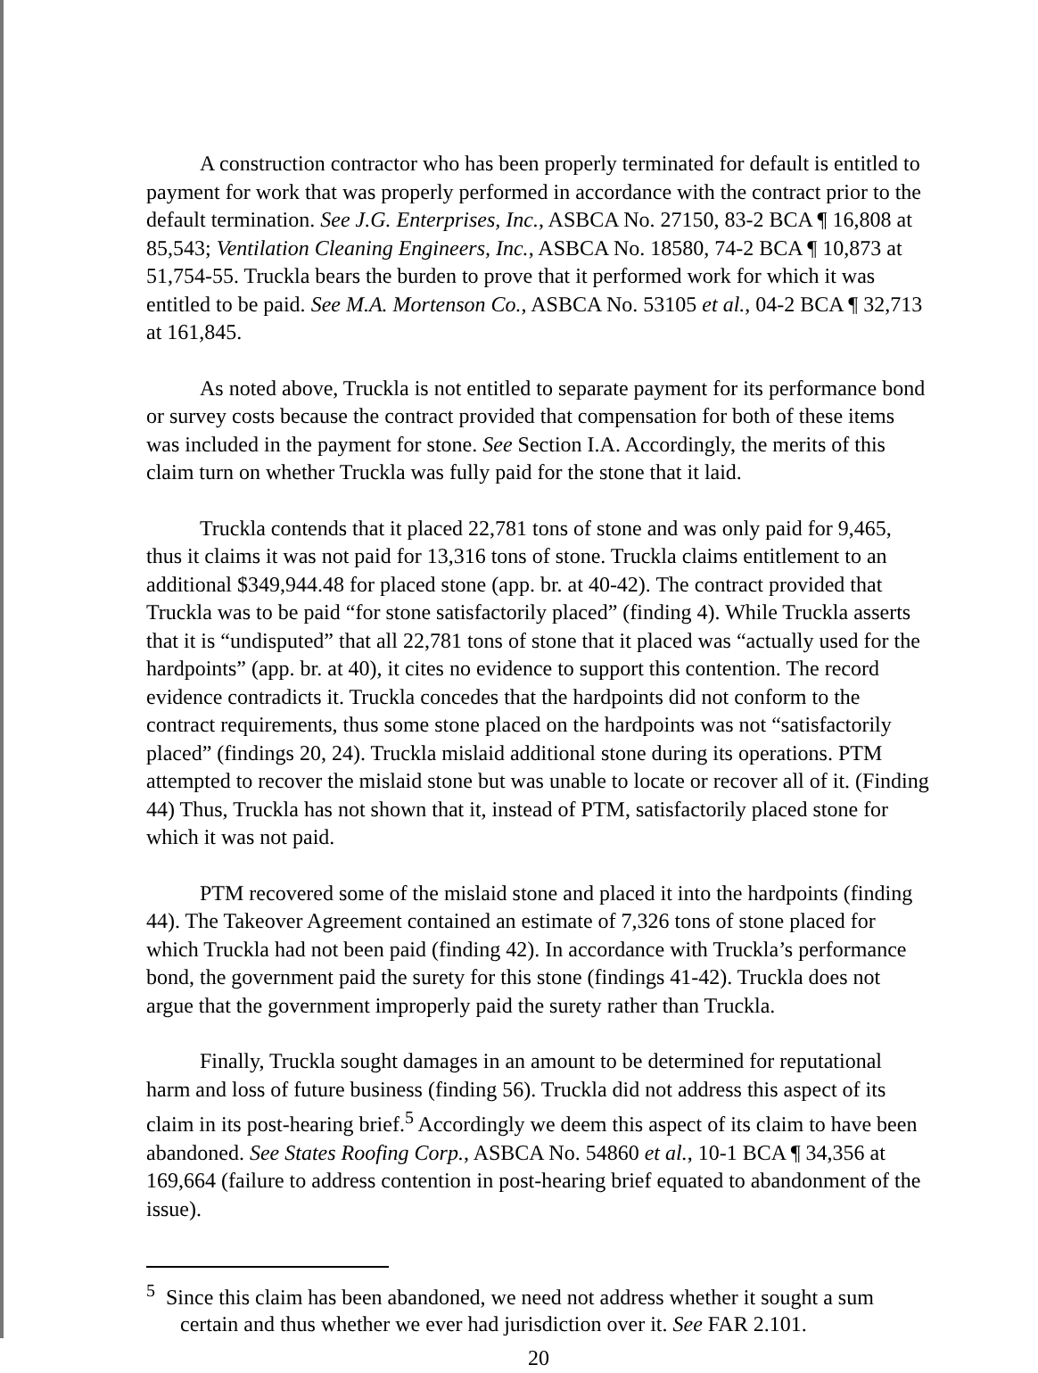A construction contractor who has been properly terminated for default is entitled to payment for work that was properly performed in accordance with the contract prior to the default termination. See J.G. Enterprises, Inc., ASBCA No. 27150, 83-2 BCA ¶ 16,808 at 85,543; Ventilation Cleaning Engineers, Inc., ASBCA No. 18580, 74-2 BCA ¶ 10,873 at 51,754-55. Truckla bears the burden to prove that it performed work for which it was entitled to be paid. See M.A. Mortenson Co., ASBCA No. 53105 et al., 04-2 BCA ¶ 32,713 at 161,845.
As noted above, Truckla is not entitled to separate payment for its performance bond or survey costs because the contract provided that compensation for both of these items was included in the payment for stone. See Section I.A. Accordingly, the merits of this claim turn on whether Truckla was fully paid for the stone that it laid.
Truckla contends that it placed 22,781 tons of stone and was only paid for 9,465, thus it claims it was not paid for 13,316 tons of stone. Truckla claims entitlement to an additional $349,944.48 for placed stone (app. br. at 40-42). The contract provided that Truckla was to be paid “for stone satisfactorily placed” (finding 4). While Truckla asserts that it is “undisputed” that all 22,781 tons of stone that it placed was “actually used for the hardpoints” (app. br. at 40), it cites no evidence to support this contention. The record evidence contradicts it. Truckla concedes that the hardpoints did not conform to the contract requirements, thus some stone placed on the hardpoints was not “satisfactorily placed” (findings 20, 24). Truckla mislaid additional stone during its operations. PTM attempted to recover the mislaid stone but was unable to locate or recover all of it. (Finding 44) Thus, Truckla has not shown that it, instead of PTM, satisfactorily placed stone for which it was not paid.
PTM recovered some of the mislaid stone and placed it into the hardpoints (finding 44). The Takeover Agreement contained an estimate of 7,326 tons of stone placed for which Truckla had not been paid (finding 42). In accordance with Truckla’s performance bond, the government paid the surety for this stone (findings 41-42). Truckla does not argue that the government improperly paid the surety rather than Truckla.
Finally, Truckla sought damages in an amount to be determined for reputational harm and loss of future business (finding 56). Truckla did not address this aspect of its claim in its post-hearing brief.<sup>5</sup> Accordingly we deem this aspect of its claim to have been abandoned. See States Roofing Corp., ASBCA No. 54860 et al., 10-1 BCA ¶ 34,356 at 169,664 (failure to address contention in post-hearing brief equated to abandonment of the issue).
<sup>5</sup> Since this claim has been abandoned, we need not address whether it sought a sum certain and thus whether we ever had jurisdiction over it. See FAR 2.101.
20